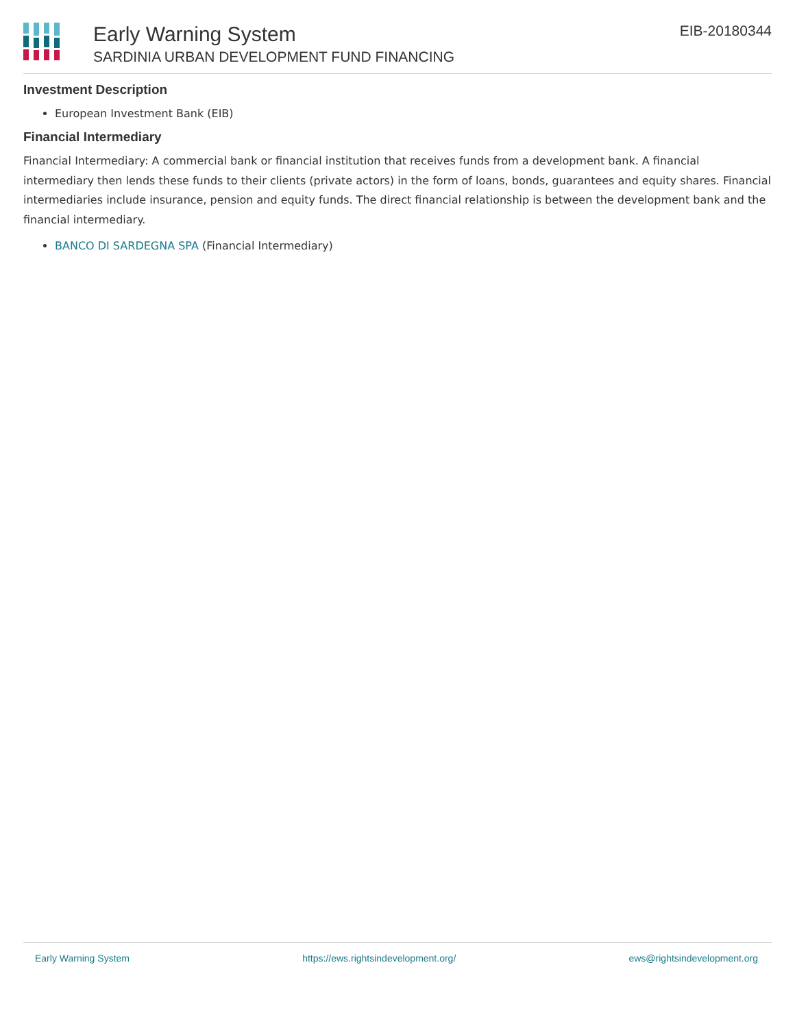Early Warning System
SARDINIA URBAN DEVELOPMENT FUND FINANCING
EIB-20180344
Investment Description
European Investment Bank (EIB)
Financial Intermediary
Financial Intermediary: A commercial bank or financial institution that receives funds from a development bank. A financial intermediary then lends these funds to their clients (private actors) in the form of loans, bonds, guarantees and equity shares. Financial intermediaries include insurance, pension and equity funds. The direct financial relationship is between the development bank and the financial intermediary.
BANCO DI SARDEGNA SPA (Financial Intermediary)
Early Warning System https://ews.rightsindevelopment.org/ ews@rightsindevelopment.org